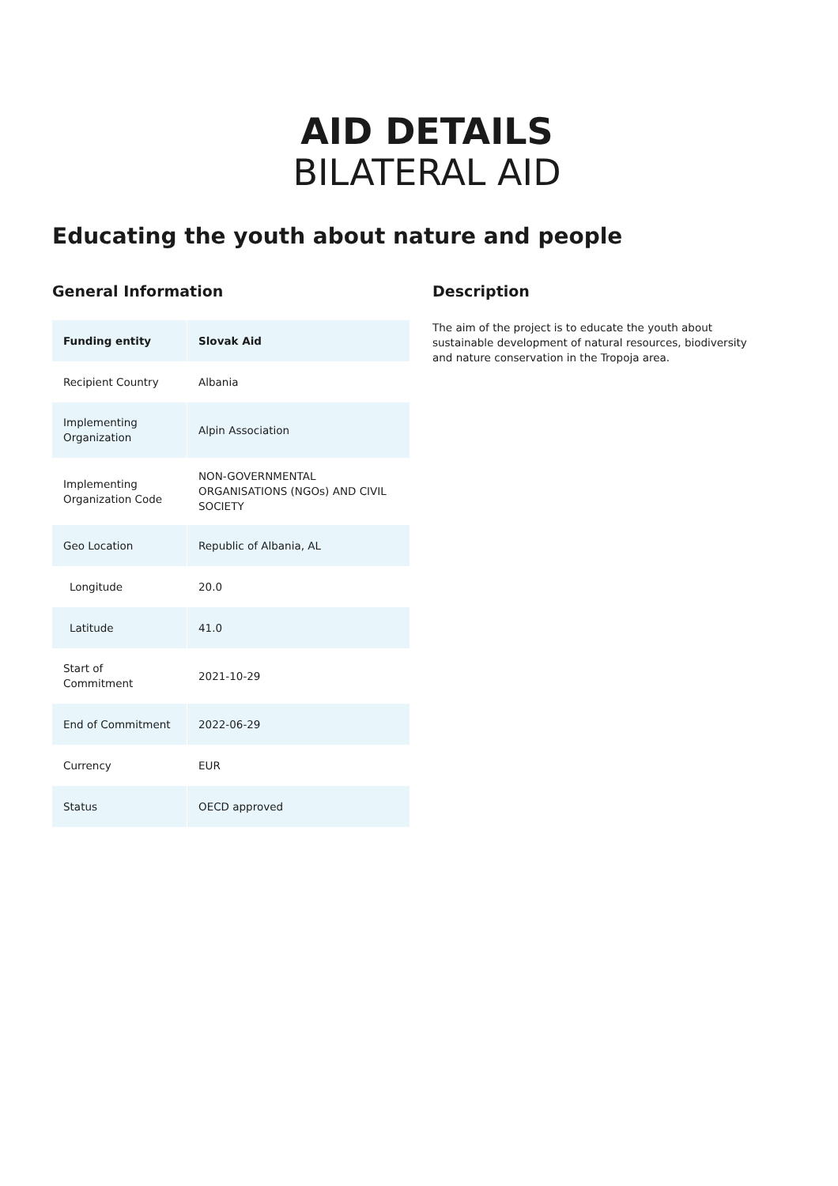AID DETAILS
BILATERAL AID
Educating the youth about nature and people
General Information
| Funding entity | Slovak Aid |
| Recipient Country | Albania |
| Implementing Organization | Alpin Association |
| Implementing Organization Code | NON-GOVERNMENTAL ORGANISATIONS (NGOs) AND CIVIL SOCIETY |
| Geo Location | Republic of Albania, AL |
| Longitude | 20.0 |
| Latitude | 41.0 |
| Start of Commitment | 2021-10-29 |
| End of Commitment | 2022-06-29 |
| Currency | EUR |
| Status | OECD approved |
Description
The aim of the project is to educate the youth about sustainable development of natural resources, biodiversity and nature conservation in the Tropoja area.